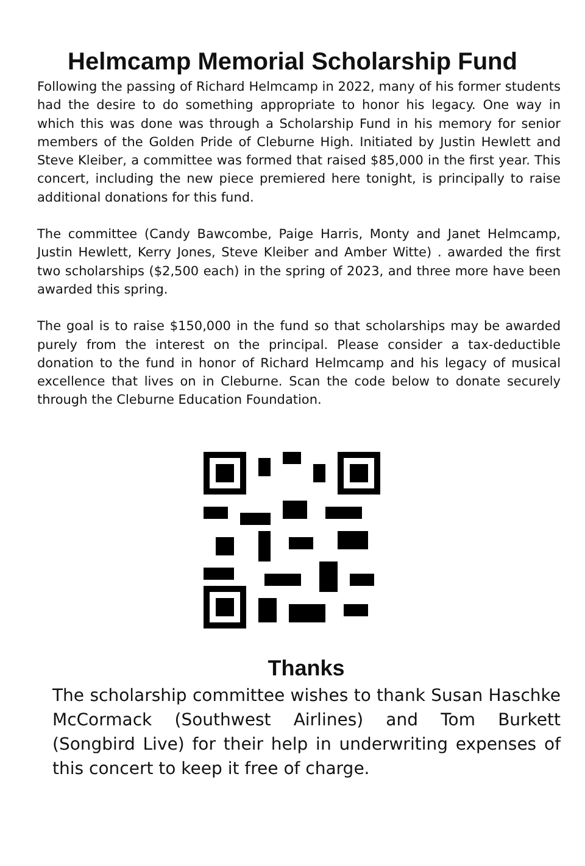Helmcamp Memorial Scholarship Fund
Following the passing of Richard Helmcamp in 2022, many of his former students had the desire to do something appropriate to honor his legacy. One way in which this was done was through a Scholarship Fund in his memory for senior members of the Golden Pride of Cleburne High. Initiated by Justin Hewlett and Steve Kleiber, a committee was formed that raised $85,000 in the first year. This concert, including the new piece premiered here tonight, is principally to raise additional donations for this fund.
The committee (Candy Bawcombe, Paige Harris, Monty and Janet Helmcamp, Justin Hewlett, Kerry Jones, Steve Kleiber and Amber Witte) . awarded the first two scholarships ($2,500 each) in the spring of 2023, and three more have been awarded this spring.
The goal is to raise $150,000 in the fund so that scholarships may be awarded purely from the interest on the principal. Please consider a tax-deductible donation to the fund in honor of Richard Helmcamp and his legacy of musical excellence that lives on in Cleburne. Scan the code below to donate securely through the Cleburne Education Foundation.
Thanks
The scholarship committee wishes to thank Susan Haschke McCormack (Southwest Airlines) and Tom Burkett (Songbird Live) for their help in underwriting expenses of this concert to keep it free of charge.